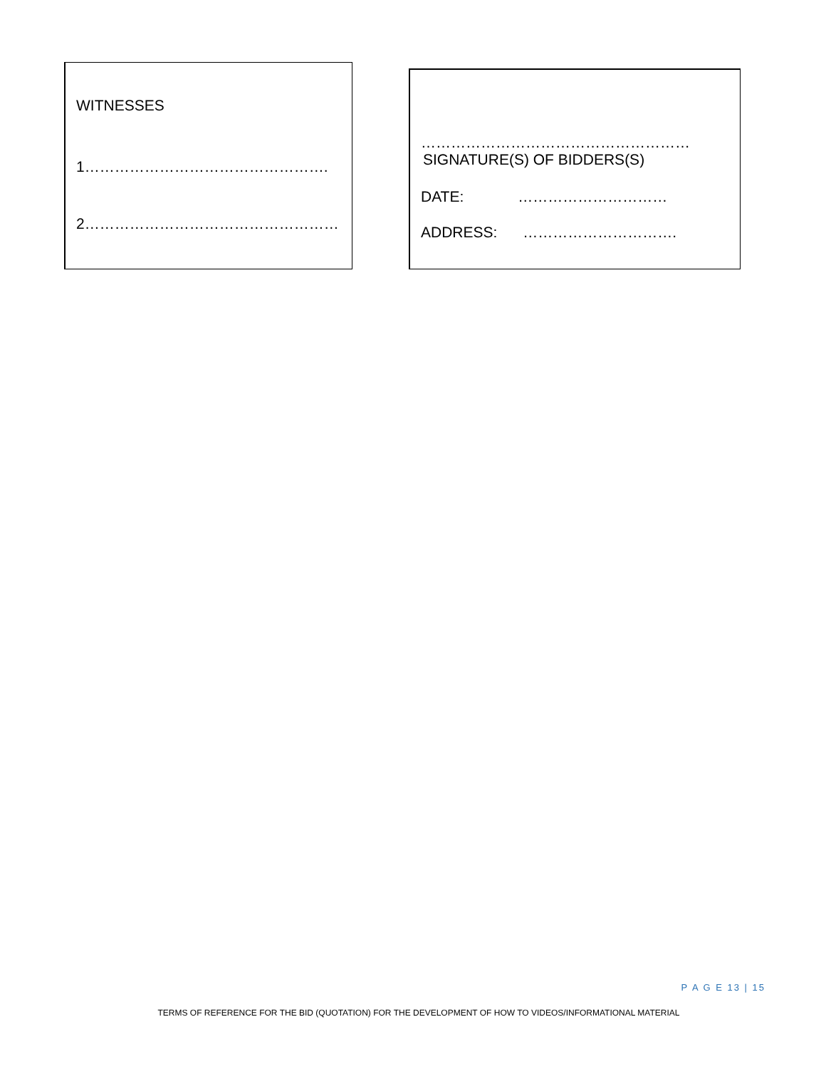WITNESSES
1………………………………………….
2……………………………………………
………………………………………………
SIGNATURE(S) OF BIDDERS(S)
DATE: …………………………
ADDRESS: ………………………….
P A G E 13 | 15
TERMS OF REFERENCE FOR THE BID (QUOTATION) FOR THE DEVELOPMENT OF HOW TO VIDEOS/INFORMATIONAL MATERIAL